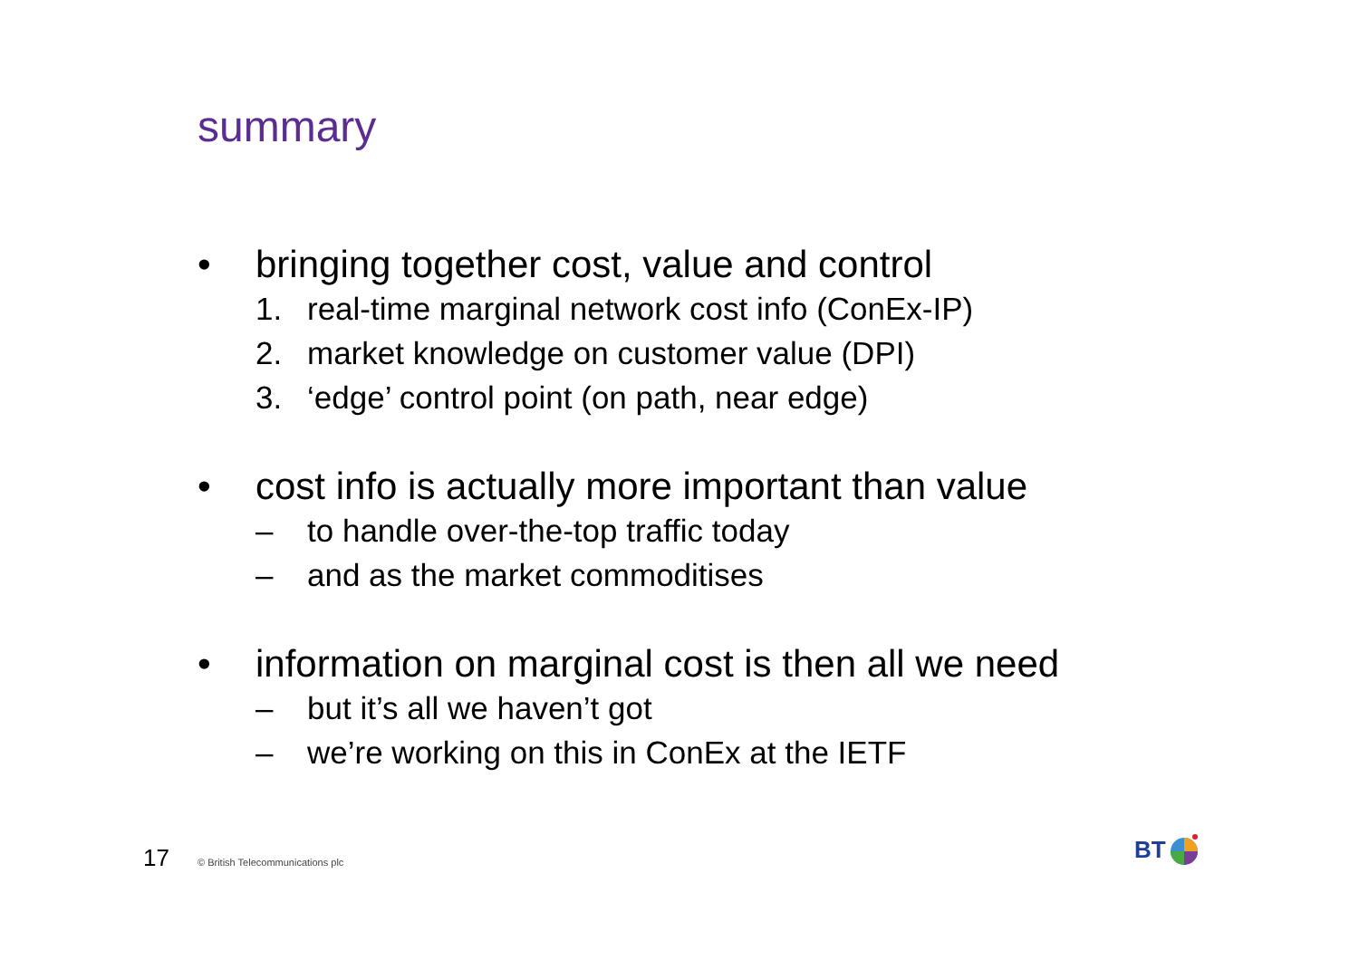summary
• bringing together cost, value and control
1. real-time marginal network cost info (ConEx-IP)
2. market knowledge on customer value (DPI)
3. ‘edge’ control point (on path, near edge)
• cost info is actually more important than value
– to handle over-the-top traffic today
– and as the market commoditises
• information on marginal cost is then all we need
– but it’s all we haven’t got
– we’re working on this in ConEx at the IETF
17 © British Telecommunications plc
BT